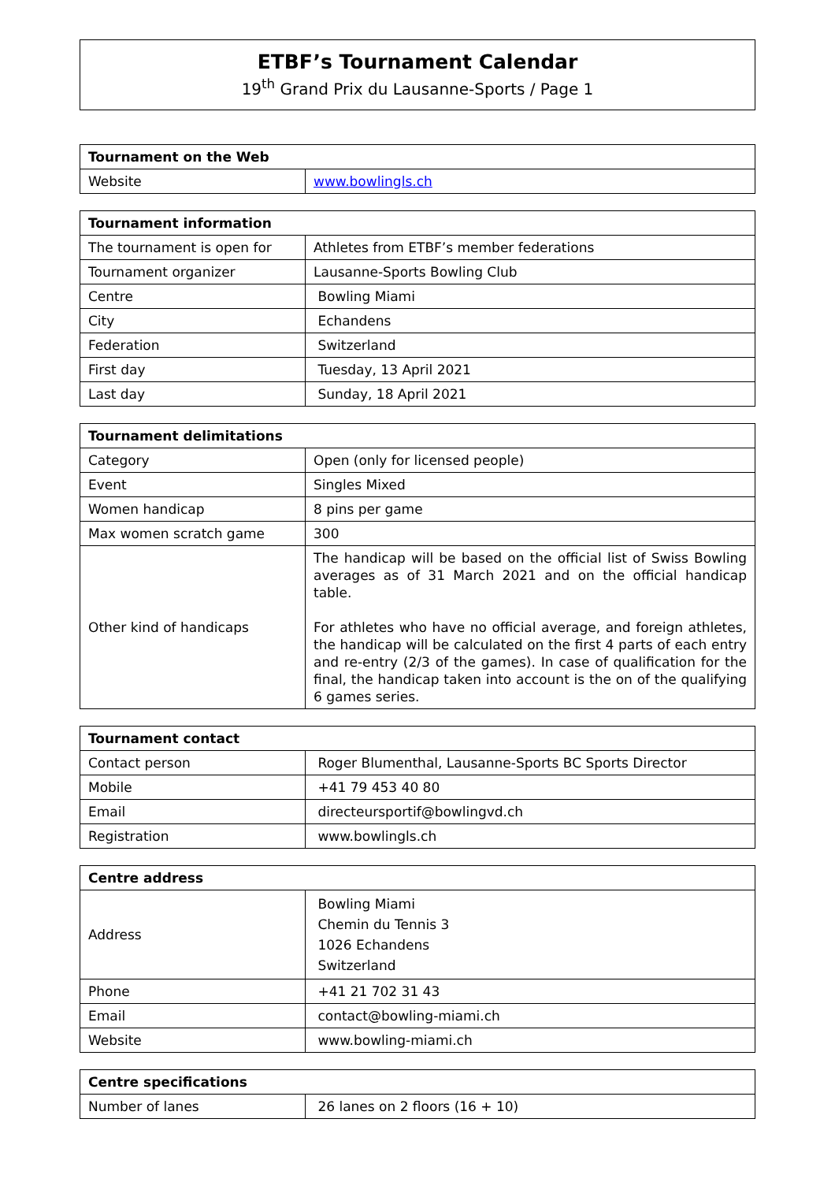ETBF’s Tournament Calendar
19<sup>th</sup> Grand Prix du Lausanne-Sports / Page 1
| Tournament on the Web | |
| --- | --- |
| Website | www.bowlingls.ch |
| Tournament information | |
| --- | --- |
| The tournament is open for | Athletes from ETBF’s member federations |
| Tournament organizer | Lausanne-Sports Bowling Club |
| Centre | Bowling Miami |
| City | Echandens |
| Federation | Switzerland |
| First day | Tuesday, 13 April 2021 |
| Last day | Sunday, 18 April 2021 |
| Tournament delimitations | |
| --- | --- |
| Category | Open (only for licensed people) |
| Event | Singles Mixed |
| Women handicap | 8 pins per game |
| Max women scratch game | 300 |
| Other kind of handicaps | The handicap will be based on the official list of Swiss Bowling averages as of 31 March 2021 and on the official handicap table. For athletes who have no official average, and foreign athletes, the handicap will be calculated on the first 4 parts of each entry and re-entry (2/3 of the games). In case of qualification for the final, the handicap taken into account is the on of the qualifying 6 games series. |
| Tournament contact | |
| --- | --- |
| Contact person | Roger Blumenthal, Lausanne-Sports BC Sports Director |
| Mobile | +41 79 453 40 80 |
| Email | directeursportif@bowlingvd.ch |
| Registration | www.bowlingls.ch |
| Centre address | |
| --- | --- |
| Address | Bowling Miami Chemin du Tennis 3 1026 Echandens Switzerland |
| Phone | +41 21 702 31 43 |
| Email | contact@bowling-miami.ch |
| Website | www.bowling-miami.ch |
| Centre specifications | |
| --- | --- |
| Number of lanes | 26 lanes on 2 floors (16 + 10) |